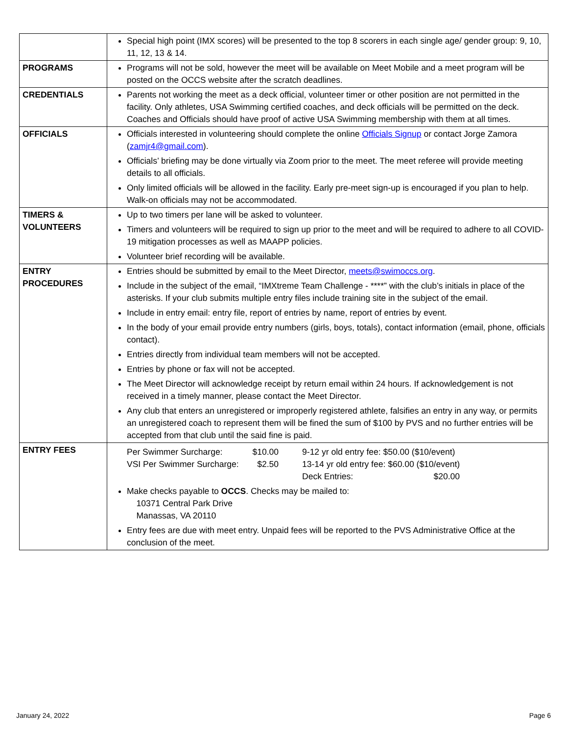| | Special high point (IMX scores) will be presented to the top 8 scorers in each single age/ gender group: 9, 10, 11, 12, 13 & 14. |
| PROGRAMS | Programs will not be sold, however the meet will be available on Meet Mobile and a meet program will be posted on the OCCS website after the scratch deadlines. |
| CREDENTIALS | Parents not working the meet as a deck official, volunteer timer or other position are not permitted in the facility. Only athletes, USA Swimming certified coaches, and deck officials will be permitted on the deck. Coaches and Officials should have proof of active USA Swimming membership with them at all times. |
| OFFICIALS | Officials interested in volunteering should complete the online Officials Signup or contact Jorge Zamora ( zamjr4@gmail.com ). Officials’ briefing may be done virtually via Zoom prior to the meet. The meet referee will provide meeting details to all officials. Only limited officials will be allowed in the facility. Early pre-meet sign-up is encouraged if you plan to help. Walk-on officials may not be accommodated. |
| TIMERS & VOLUNTEERS | Up to two timers per lane will be asked to volunteer. Timers and volunteers will be required to sign up prior to the meet and will be required to adhere to all COVID-19 mitigation processes as well as MAAPP policies. Volunteer brief recording will be available. |
| ENTRY PROCEDURES | Entries should be submitted by email to the Meet Director, meets@swimoccs.org . Include in the subject of the email, “IMXtreme Team Challenge - ****” with the club’s initials in place of the asterisks. If your club submits multiple entry files include training site in the subject of the email. Include in entry email: entry file, report of entries by name, report of entries by event. In the body of your email provide entry numbers (girls, boys, totals), contact information (email, phone, officials contact). Entries directly from individual team members will not be accepted. Entries by phone or fax will not be accepted. The Meet Director will acknowledge receipt by return email within 24 hours. If acknowledgement is not received in a timely manner, please contact the Meet Director. Any club that enters an unregistered or improperly registered athlete, falsifies an entry in any way, or permits an unregistered coach to represent them will be fined the sum of $100 by PVS and no further entries will be accepted from that club until the said fine is paid. |
| ENTRY FEES | / Per Swimmer Surcharge: / $10.00 / 9-12 yr old entry fee: $50.00 ($10/event) / / / VSI Per Swimmer Surcharge: / $2.50 / 13-14 yr old entry fee: $60.00 ($10/event) / / / / / Deck Entries: / $20.00 / Make checks payable to OCCS . Checks may be mailed to: 10371 Central Park Drive Manassas, VA 20110 Entry fees are due with meet entry. Unpaid fees will be reported to the PVS Administrative Office at the conclusion of the meet. |
January 24, 2022 Page 6